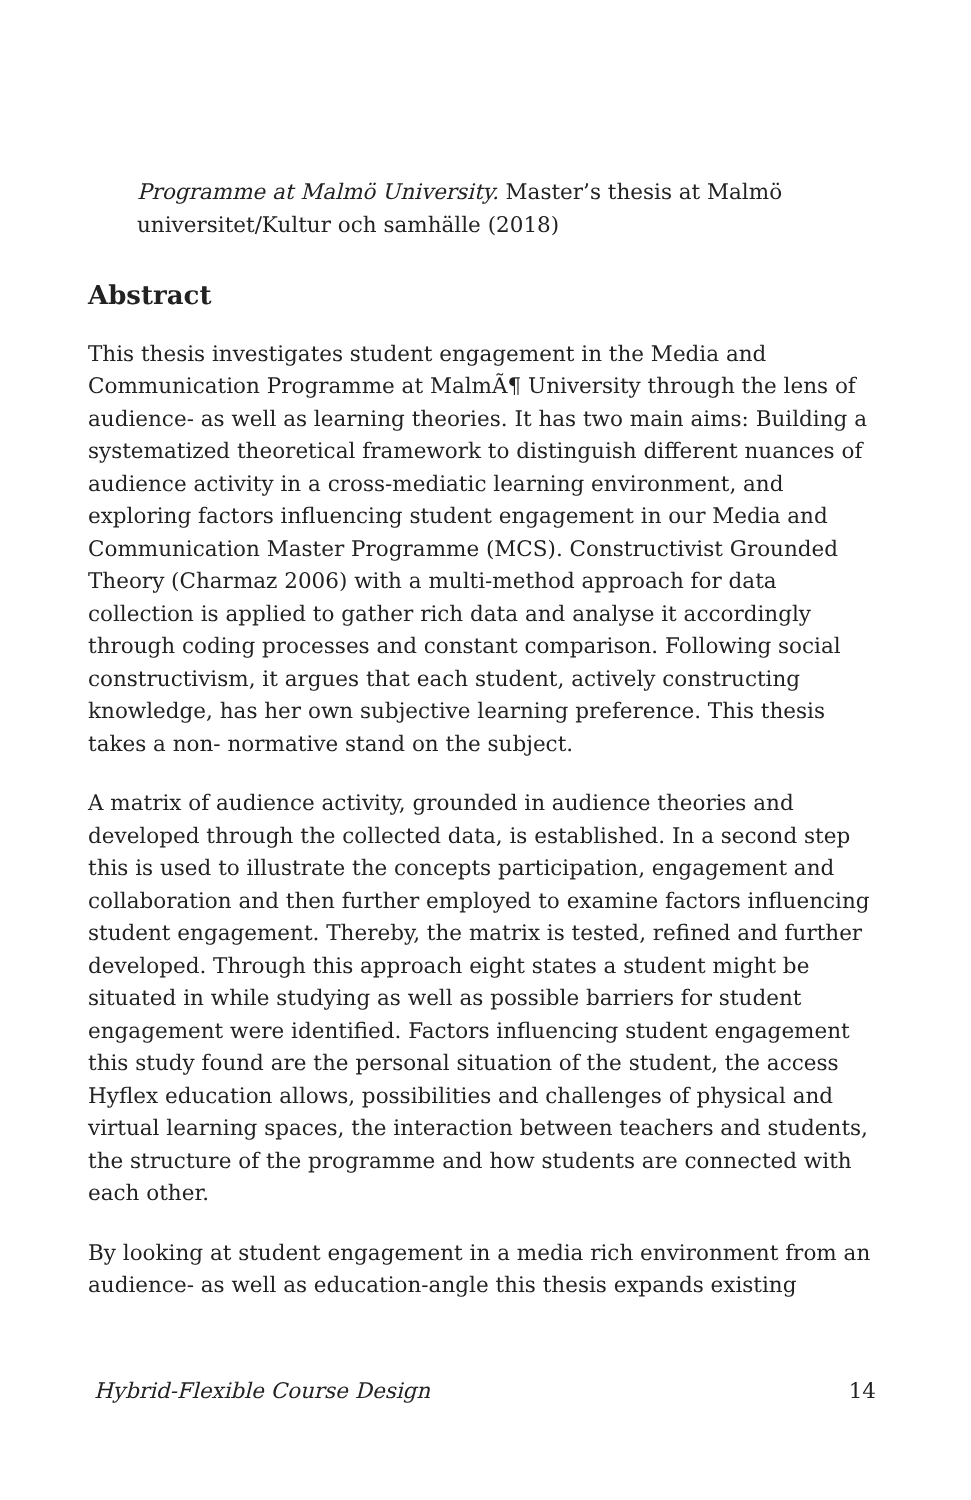Programme at Malmö University. Master’s thesis at Malmö universitet/Kultur och samhälle (2018)
Abstract
This thesis investigates student engagement in the Media and Communication Programme at MalmÃ¶ University through the lens of audience- as well as learning theories. It has two main aims: Building a systematized theoretical framework to distinguish different nuances of audience activity in a cross-mediatic learning environment, and exploring factors influencing student engagement in our Media and Communication Master Programme (MCS). Constructivist Grounded Theory (Charmaz 2006) with a multi-method approach for data collection is applied to gather rich data and analyse it accordingly through coding processes and constant comparison. Following social constructivism, it argues that each student, actively constructing knowledge, has her own subjective learning preference. This thesis takes a non- normative stand on the subject.
A matrix of audience activity, grounded in audience theories and developed through the collected data, is established. In a second step this is used to illustrate the concepts participation, engagement and collaboration and then further employed to examine factors influencing student engagement. Thereby, the matrix is tested, refined and further developed. Through this approach eight states a student might be situated in while studying as well as possible barriers for student engagement were identified. Factors influencing student engagement this study found are the personal situation of the student, the access Hyflex education allows, possibilities and challenges of physical and virtual learning spaces, the interaction between teachers and students, the structure of the programme and how students are connected with each other.
By looking at student engagement in a media rich environment from an audience- as well as education-angle this thesis expands existing
Hybrid-Flexible Course Design 14